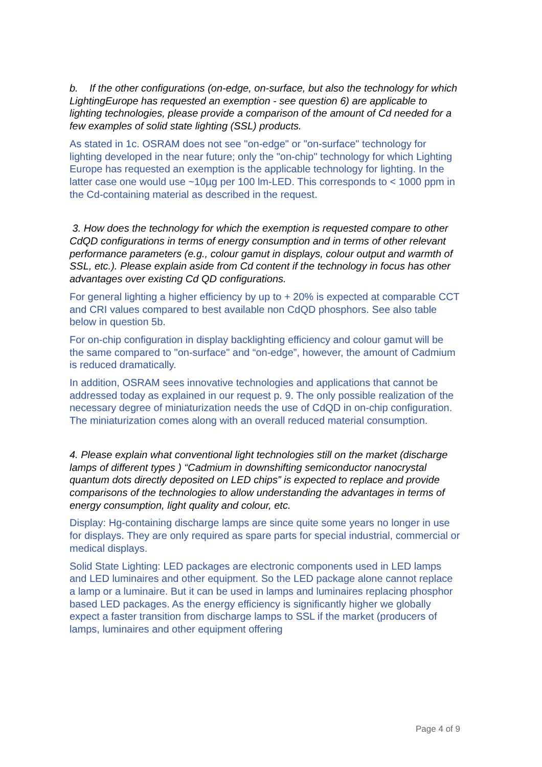b. If the other configurations (on-edge, on-surface, but also the technology for which LightingEurope has requested an exemption - see question 6) are applicable to lighting technologies, please provide a comparison of the amount of Cd needed for a few examples of solid state lighting (SSL) products.
As stated in 1c. OSRAM does not see "on-edge" or "on-surface" technology for lighting developed in the near future; only the "on-chip" technology for which Lighting Europe has requested an exemption is the applicable technology for lighting. In the latter case one would use ~10µg per 100 lm-LED. This corresponds to < 1000 ppm in the Cd-containing material as described in the request.
3. How does the technology for which the exemption is requested compare to other CdQD configurations in terms of energy consumption and in terms of other relevant performance parameters (e.g., colour gamut in displays, colour output and warmth of SSL, etc.). Please explain aside from Cd content if the technology in focus has other advantages over existing Cd QD configurations.
For general lighting a higher efficiency by up to + 20% is expected at comparable CCT and CRI values compared to best available non CdQD phosphors. See also table below in question 5b.
For on-chip configuration in display backlighting efficiency and colour gamut will be the same compared to "on-surface" and “on-edge”, however, the amount of Cadmium is reduced dramatically.
In addition, OSRAM sees innovative technologies and applications that cannot be addressed today as explained in our request p. 9. The only possible realization of the necessary degree of miniaturization needs the use of CdQD in on-chip configuration. The miniaturization comes along with an overall reduced material consumption.
4. Please explain what conventional light technologies still on the market (discharge lamps of different types ) “Cadmium in downshifting semiconductor nanocrystal quantum dots directly deposited on LED chips” is expected to replace and provide comparisons of the technologies to allow understanding the advantages in terms of energy consumption, light quality and colour, etc.
Display: Hg-containing discharge lamps are since quite some years no longer in use for displays. They are only required as spare parts for special industrial, commercial or medical displays.
Solid State Lighting: LED packages are electronic components used in LED lamps and LED luminaires and other equipment. So the LED package alone cannot replace a lamp or a luminaire. But it can be used in lamps and luminaires replacing phosphor based LED packages. As the energy efficiency is significantly higher we globally expect a faster transition from discharge lamps to SSL if the market (producers of lamps, luminaires and other equipment offering
Page 4 of 9